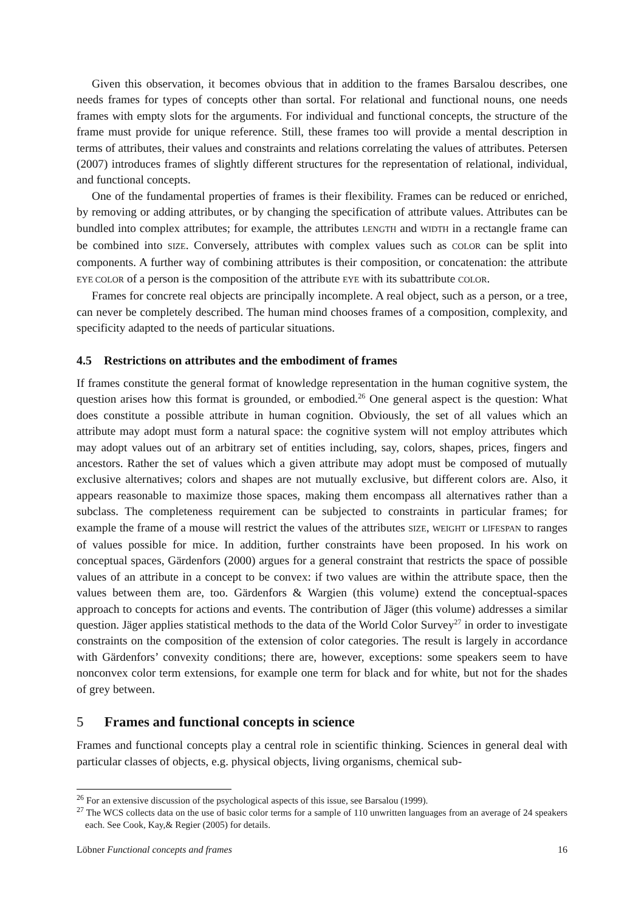Given this observation, it becomes obvious that in addition to the frames Barsalou describes, one needs frames for types of concepts other than sortal. For relational and functional nouns, one needs frames with empty slots for the arguments. For individual and functional concepts, the structure of the frame must provide for unique reference. Still, these frames too will provide a mental description in terms of attributes, their values and constraints and relations correlating the values of attributes. Petersen (2007) introduces frames of slightly different structures for the representation of relational, individual, and functional concepts.
One of the fundamental properties of frames is their flexibility. Frames can be reduced or enriched, by removing or adding attributes, or by changing the specification of attribute values. Attributes can be bundled into complex attributes; for example, the attributes LENGTH and WIDTH in a rectangle frame can be combined into SIZE. Conversely, attributes with complex values such as COLOR can be split into components. A further way of combining attributes is their composition, or concatenation: the attribute EYE COLOR of a person is the composition of the attribute EYE with its subattribute COLOR.
Frames for concrete real objects are principally incomplete. A real object, such as a person, or a tree, can never be completely described. The human mind chooses frames of a composition, complexity, and specificity adapted to the needs of particular situations.
4.5 Restrictions on attributes and the embodiment of frames
If frames constitute the general format of knowledge representation in the human cognitive system, the question arises how this format is grounded, or embodied.<sup>26</sup> One general aspect is the question: What does constitute a possible attribute in human cognition. Obviously, the set of all values which an attribute may adopt must form a natural space: the cognitive system will not employ attributes which may adopt values out of an arbitrary set of entities including, say, colors, shapes, prices, fingers and ancestors. Rather the set of values which a given attribute may adopt must be composed of mutually exclusive alternatives; colors and shapes are not mutually exclusive, but different colors are. Also, it appears reasonable to maximize those spaces, making them encompass all alternatives rather than a subclass. The completeness requirement can be subjected to constraints in particular frames; for example the frame of a mouse will restrict the values of the attributes SIZE, WEIGHT or LIFESPAN to ranges of values possible for mice. In addition, further constraints have been proposed. In his work on conceptual spaces, Gärdenfors (2000) argues for a general constraint that restricts the space of possible values of an attribute in a concept to be convex: if two values are within the attribute space, then the values between them are, too. Gärdenfors & Wargien (this volume) extend the conceptual-spaces approach to concepts for actions and events. The contribution of Jäger (this volume) addresses a similar question. Jäger applies statistical methods to the data of the World Color Survey<sup>27</sup> in order to investigate constraints on the composition of the extension of color categories. The result is largely in accordance with Gärdenfors’ convexity conditions; there are, however, exceptions: some speakers seem to have nonconvex color term extensions, for example one term for black and for white, but not for the shades of grey between.
5 Frames and functional concepts in science
Frames and functional concepts play a central role in scientific thinking. Sciences in general deal with particular classes of objects, e.g. physical objects, living organisms, chemical sub-
<sup>26</sup> For an extensive discussion of the psychological aspects of this issue, see Barsalou (1999).
<sup>27</sup> The WCS collects data on the use of basic color terms for a sample of 110 unwritten languages from an average of 24 speakers each. See Cook, Kay,& Regier (2005) for details.
Löbner Functional concepts and frames 16